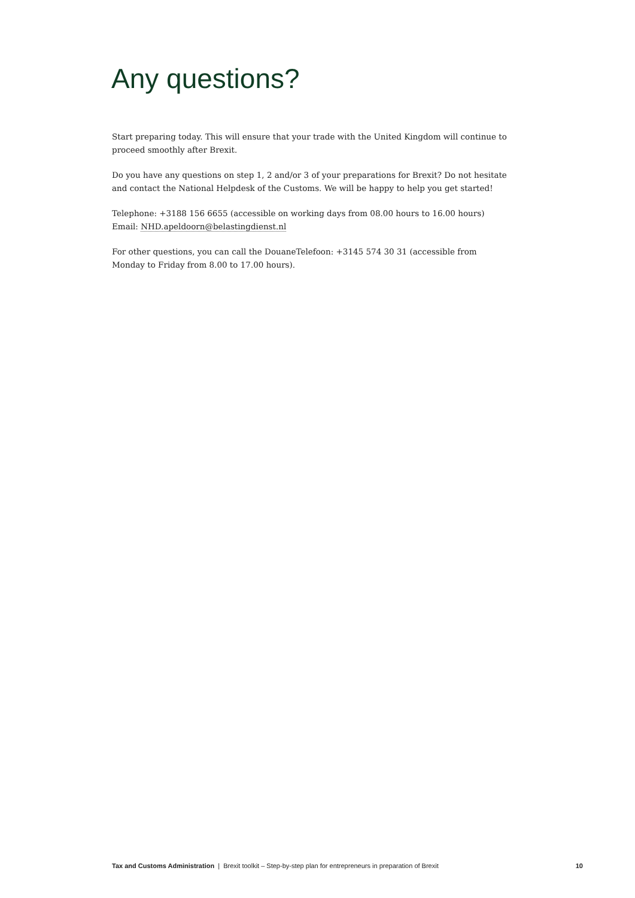Any questions?
Start preparing today. This will ensure that your trade with the United Kingdom will continue to proceed smoothly after Brexit.
Do you have any questions on step 1, 2 and/or 3 of your preparations for Brexit? Do not hesitate and contact the National Helpdesk of the Customs. We will be happy to help you get started!
Telephone: +3188 156 6655 (accessible on working days from 08.00 hours to 16.00 hours)
Email: NHD.apeldoorn@belastingdienst.nl
For other questions, you can call the DouaneTelefoon: +3145 574 30 31 (accessible from
Monday to Friday from 8.00 to 17.00 hours).
Tax and Customs Administration | Brexit toolkit – Step-by-step plan for entrepreneurs in preparation of Brexit 10